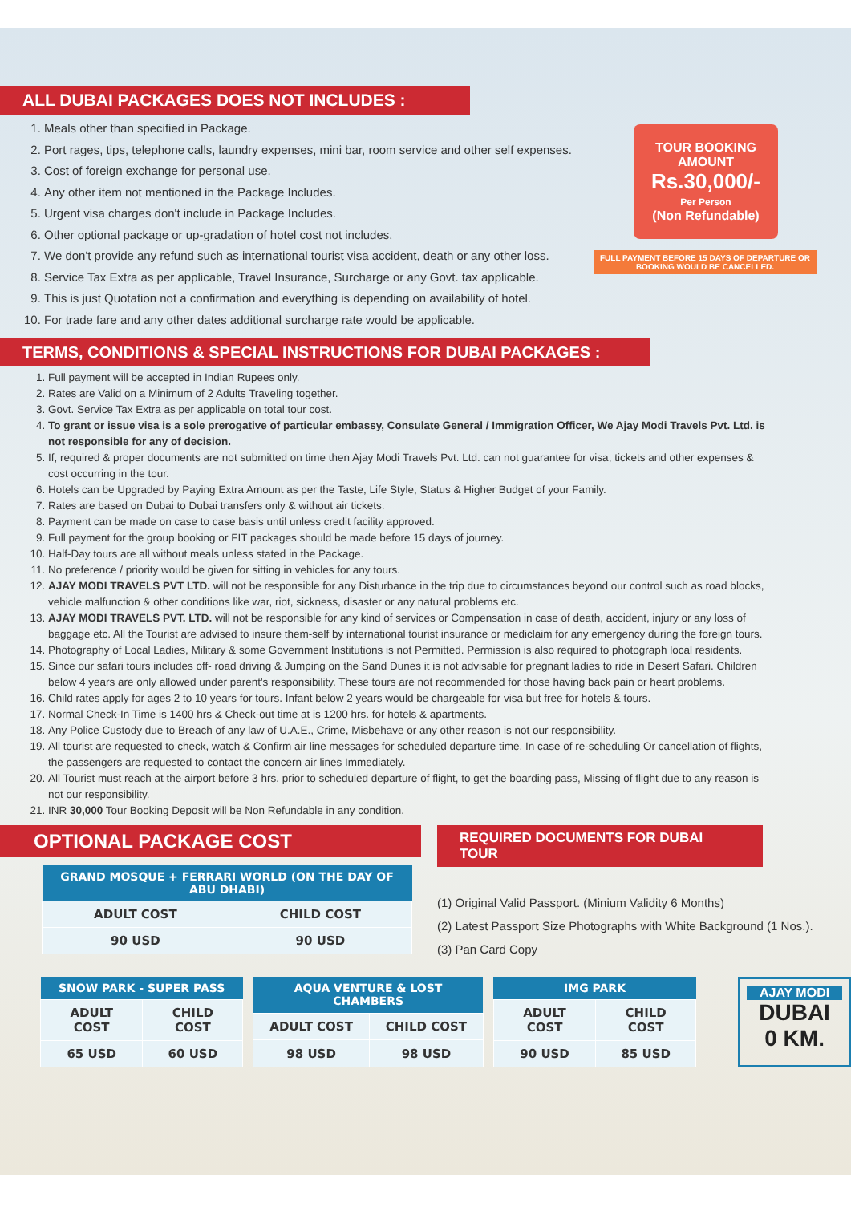ALL DUBAI PACKAGES DOES NOT INCLUDES :
1. Meals other than specified in Package.
2. Port rages, tips, telephone calls, laundry expenses, mini bar, room service and other self expenses.
3. Cost of foreign exchange for personal use.
4. Any other item not mentioned in the Package Includes.
5. Urgent visa charges don't include in Package Includes.
6. Other optional package or up-gradation of hotel cost not includes.
7. We don't provide any refund such as international tourist visa accident, death or any other loss.
8. Service Tax Extra as per applicable, Travel Insurance, Surcharge or any Govt. tax applicable.
9. This is just Quotation not a confirmation and everything is depending on availability of hotel.
10. For trade fare and any other dates additional surcharge rate would be applicable.
TOUR BOOKING AMOUNT
Rs.30,000/-
Per Person
(Non Refundable)
FULL PAYMENT BEFORE 15 DAYS OF DEPARTURE OR BOOKING WOULD BE CANCELLED.
TERMS, CONDITIONS & SPECIAL INSTRUCTIONS FOR DUBAI PACKAGES :
1. Full payment will be accepted in Indian Rupees only.
2. Rates are Valid on a Minimum of 2 Adults Traveling together.
3. Govt. Service Tax Extra as per applicable on total tour cost.
4. To grant or issue visa is a sole prerogative of particular embassy, Consulate General / Immigration Officer, We Ajay Modi Travels Pvt. Ltd. is not responsible for any of decision.
5. If, required & proper documents are not submitted on time then Ajay Modi Travels Pvt. Ltd. can not guarantee for visa, tickets and other expenses & cost occurring in the tour.
6. Hotels can be Upgraded by Paying Extra Amount as per the Taste, Life Style, Status & Higher Budget of your Family.
7. Rates are based on Dubai to Dubai transfers only & without air tickets.
8. Payment can be made on case to case basis until unless credit facility approved.
9. Full payment for the group booking or FIT packages should be made before 15 days of journey.
10. Half-Day tours are all without meals unless stated in the Package.
11. No preference / priority would be given for sitting in vehicles for any tours.
12. AJAY MODI TRAVELS PVT LTD. will not be responsible for any Disturbance in the trip due to circumstances beyond our control such as road blocks, vehicle malfunction & other conditions like war, riot, sickness, disaster or any natural problems etc.
13. AJAY MODI TRAVELS PVT. LTD. will not be responsible for any kind of services or Compensation in case of death, accident, injury or any loss of baggage etc. All the Tourist are advised to insure them-self by international tourist insurance or mediclaim for any emergency during the foreign tours.
14. Photography of Local Ladies, Military & some Government Institutions is not Permitted. Permission is also required to photograph local residents.
15. Since our safari tours includes off- road driving & Jumping on the Sand Dunes it is not advisable for pregnant ladies to ride in Desert Safari. Children below 4 years are only allowed under parent's responsibility. These tours are not recommended for those having back pain or heart problems.
16. Child rates apply for ages 2 to 10 years for tours. Infant below 2 years would be chargeable for visa but free for hotels & tours.
17. Normal Check-In Time is 1400 hrs & Check-out time at is 1200 hrs. for hotels & apartments.
18. Any Police Custody due to Breach of any law of U.A.E., Crime, Misbehave or any other reason is not our responsibility.
19. All tourist are requested to check, watch & Confirm air line messages for scheduled departure time. In case of re-scheduling Or cancellation of flights, the passengers are requested to contact the concern air lines Immediately.
20. All Tourist must reach at the airport before 3 hrs. prior to scheduled departure of flight, to get the boarding pass, Missing of flight due to any reason is not our responsibility.
21. INR 30,000 Tour Booking Deposit will be Non Refundable in any condition.
OPTIONAL PACKAGE COST
| GRAND MOSQUE + FERRARI WORLD (ON THE DAY OF ABU DHABI) | |
| --- | --- |
| ADULT COST | CHILD COST |
| 90 USD | 90 USD |
REQUIRED DOCUMENTS FOR DUBAI TOUR
(1) Original Valid Passport. (Minium Validity 6 Months)
(2) Latest Passport Size Photographs with White Background (1 Nos.).
(3) Pan Card Copy
| SNOW PARK - SUPER PASS | |
| --- | --- |
| ADULT COST | CHILD COST |
| 65 USD | 60 USD |
| AQUA VENTURE & LOST CHAMBERS | |
| --- | --- |
| ADULT COST | CHILD COST |
| 98 USD | 98 USD |
| IMG PARK | |
| --- | --- |
| ADULT COST | CHILD COST |
| 90 USD | 85 USD |
AJAY MODI
DUBAI
0 KM.